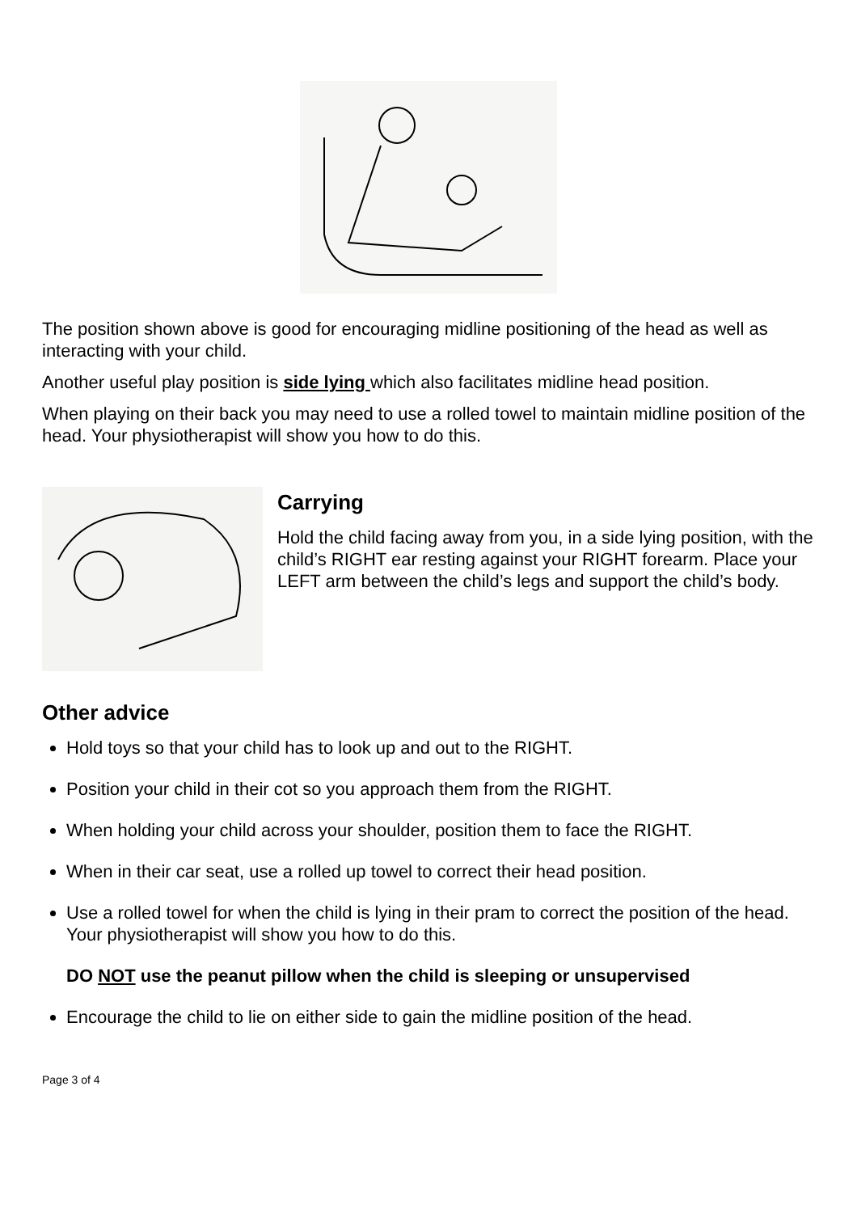The position shown above is good for encouraging midline positioning of the head as well as interacting with your child.
Another useful play position is side lying which also facilitates midline head position.
When playing on their back you may need to use a rolled towel to maintain midline position of the head. Your physiotherapist will show you how to do this.
Carrying
Hold the child facing away from you, in a side lying position, with the child’s RIGHT ear resting against your RIGHT forearm. Place your LEFT arm between the child’s legs and support the child’s body.
Other advice
Hold toys so that your child has to look up and out to the RIGHT.
Position your child in their cot so you approach them from the RIGHT.
When holding your child across your shoulder, position them to face the RIGHT.
When in their car seat, use a rolled up towel to correct their head position.
Use a rolled towel for when the child is lying in their pram to correct the position of the head. Your physiotherapist will show you how to do this.
DO NOT use the peanut pillow when the child is sleeping or unsupervised
Encourage the child to lie on either side to gain the midline position of the head.
Page 3 of 4